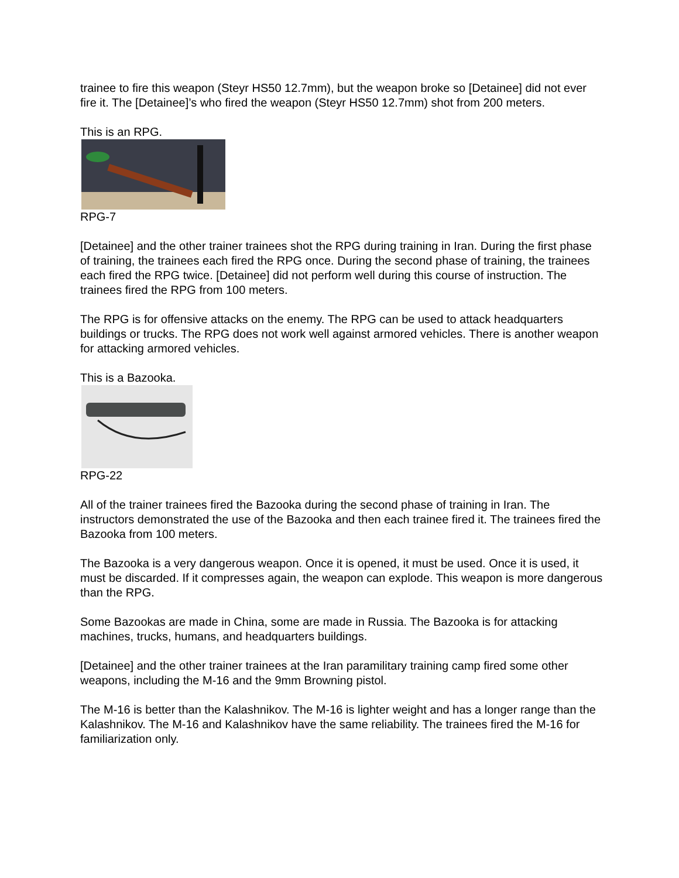trainee to fire this weapon (Steyr HS50 12.7mm), but the weapon broke so [Detainee] did not ever fire it. The [Detainee]’s who fired the weapon (Steyr HS50 12.7mm) shot from 200 meters.
This is an RPG.
RPG-7
[Detainee] and the other trainer trainees shot the RPG during training in Iran. During the first phase of training, the trainees each fired the RPG once. During the second phase of training, the trainees each fired the RPG twice. [Detainee] did not perform well during this course of instruction. The trainees fired the RPG from 100 meters.
The RPG is for offensive attacks on the enemy. The RPG can be used to attack headquarters buildings or trucks. The RPG does not work well against armored vehicles. There is another weapon for attacking armored vehicles.
This is a Bazooka.
RPG-22
All of the trainer trainees fired the Bazooka during the second phase of training in Iran. The instructors demonstrated the use of the Bazooka and then each trainee fired it. The trainees fired the Bazooka from 100 meters.
The Bazooka is a very dangerous weapon. Once it is opened, it must be used. Once it is used, it must be discarded. If it compresses again, the weapon can explode. This weapon is more dangerous than the RPG.
Some Bazookas are made in China, some are made in Russia. The Bazooka is for attacking machines, trucks, humans, and headquarters buildings.
[Detainee] and the other trainer trainees at the Iran paramilitary training camp fired some other weapons, including the M-16 and the 9mm Browning pistol.
The M-16 is better than the Kalashnikov. The M-16 is lighter weight and has a longer range than the Kalashnikov. The M-16 and Kalashnikov have the same reliability. The trainees fired the M-16 for familiarization only.